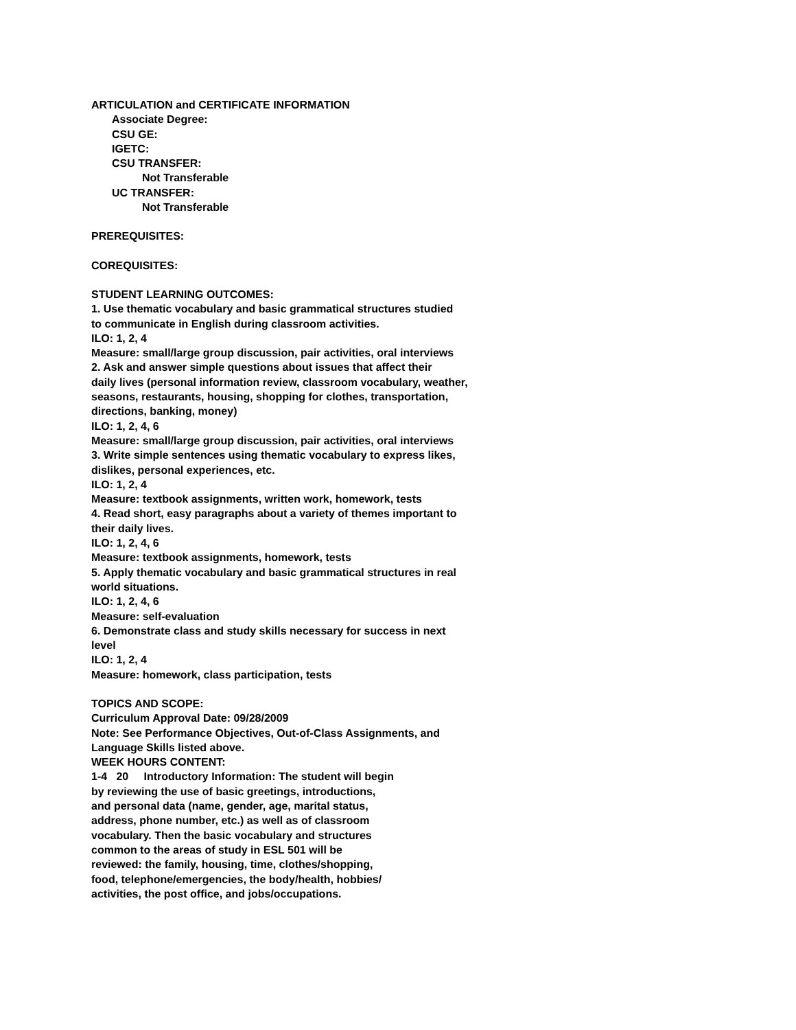ARTICULATION and CERTIFICATE INFORMATION
Associate Degree:
CSU GE:
IGETC:
CSU TRANSFER:
Not Transferable
UC TRANSFER:
Not Transferable
PREREQUISITES:
COREQUISITES:
STUDENT LEARNING OUTCOMES:
1. Use thematic vocabulary and basic grammatical structures studied
to communicate in English during classroom activities.
ILO: 1, 2, 4
Measure: small/large group discussion, pair activities, oral interviews
2. Ask and answer simple questions about issues that affect their
daily lives (personal information review, classroom vocabulary, weather,
seasons, restaurants, housing, shopping for clothes, transportation,
directions, banking, money)
ILO: 1, 2, 4, 6
Measure: small/large group discussion, pair activities, oral interviews
3. Write simple sentences using thematic vocabulary to express likes,
dislikes, personal experiences, etc.
ILO: 1, 2, 4
Measure: textbook assignments, written work, homework, tests
4. Read short, easy paragraphs about a variety of themes important to
their daily lives.
ILO: 1, 2, 4, 6
Measure: textbook assignments, homework, tests
5. Apply thematic vocabulary and basic grammatical structures in real
world situations.
ILO: 1, 2, 4, 6
Measure: self-evaluation
6. Demonstrate class and study skills necessary for success in next
level
ILO: 1, 2, 4
Measure: homework, class participation, tests
TOPICS AND SCOPE:
Curriculum Approval Date: 09/28/2009
Note: See Performance Objectives, Out-of-Class Assignments, and
Language Skills listed above.
WEEK HOURS CONTENT:
1-4 20 Introductory Information: The student will begin
by reviewing the use of basic greetings, introductions,
and personal data (name, gender, age, marital status,
address, phone number, etc.) as well as of classroom
vocabulary. Then the basic vocabulary and structures
common to the areas of study in ESL 501 will be
reviewed: the family, housing, time, clothes/shopping,
food, telephone/emergencies, the body/health, hobbies/
activities, the post office, and jobs/occupations.